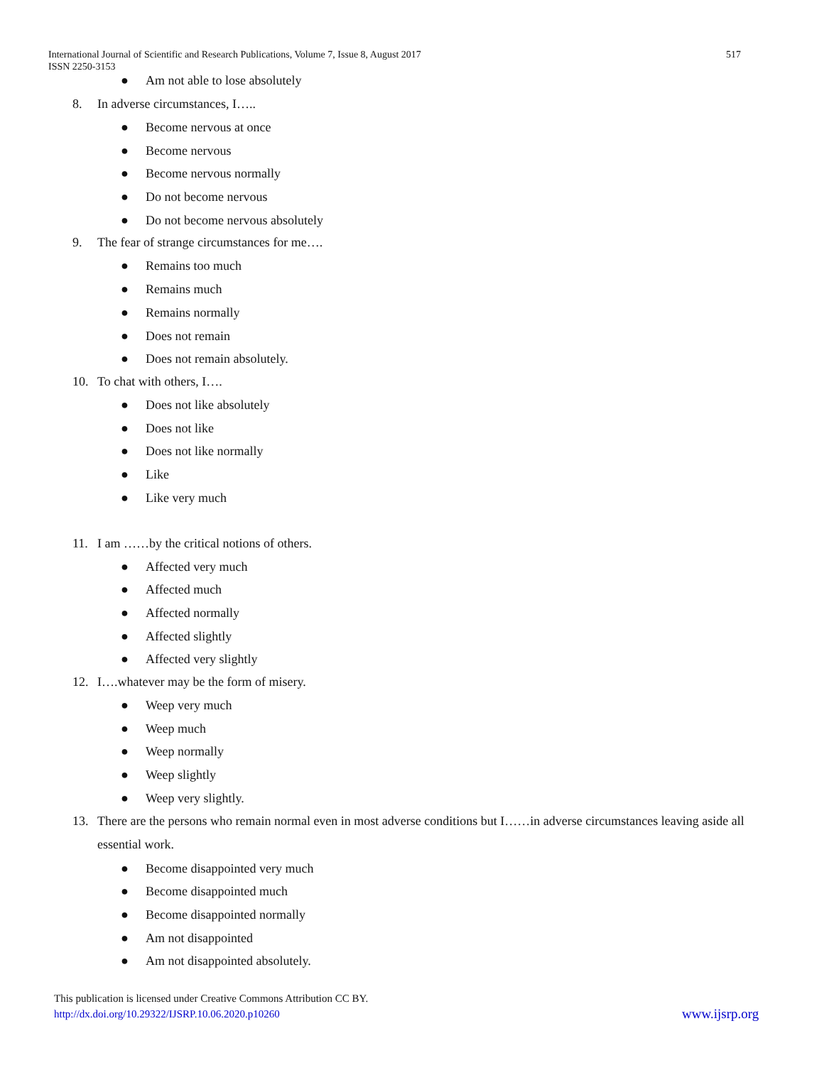International Journal of Scientific and Research Publications, Volume 7, Issue 8, August 2017
ISSN 2250-3153
517
● Am not able to lose absolutely
8. In adverse circumstances, I…..
● Become nervous at once
● Become nervous
● Become nervous normally
● Do not become nervous
● Do not become nervous absolutely
9. The fear of strange circumstances for me….
● Remains too much
● Remains much
● Remains normally
● Does not remain
● Does not remain absolutely.
10. To chat with others, I….
● Does not like absolutely
● Does not like
● Does not like normally
● Like
● Like very much
11. I am ……by the critical notions of others.
● Affected very much
● Affected much
● Affected normally
● Affected slightly
● Affected very slightly
12. I….whatever may be the form of misery.
● Weep very much
● Weep much
● Weep normally
● Weep slightly
● Weep very slightly.
13. There are the persons who remain normal even in most adverse conditions but I……in adverse circumstances leaving aside all essential work.
● Become disappointed very much
● Become disappointed much
● Become disappointed normally
● Am not disappointed
● Am not disappointed absolutely.
This publication is licensed under Creative Commons Attribution CC BY.
http://dx.doi.org/10.29322/IJSRP.10.06.2020.p10260
www.ijsrp.org